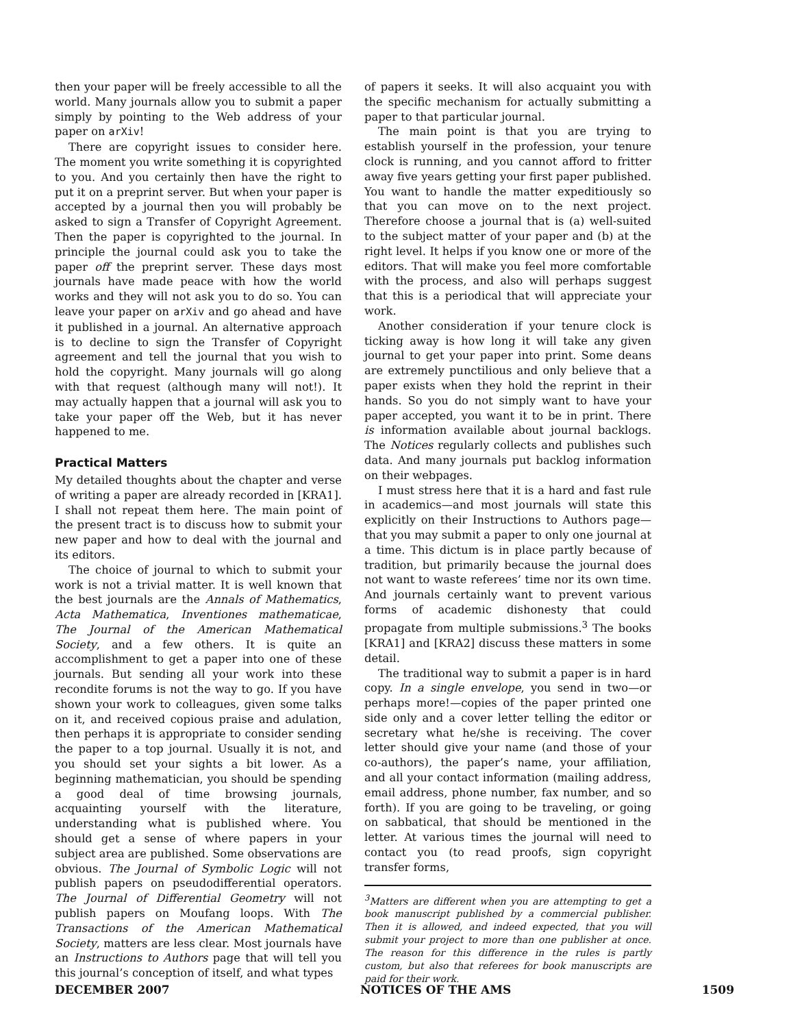then your paper will be freely accessible to all the world. Many journals allow you to submit a paper simply by pointing to the Web address of your paper on arXiv!
There are copyright issues to consider here. The moment you write something it is copyrighted to you. And you certainly then have the right to put it on a preprint server. But when your paper is accepted by a journal then you will probably be asked to sign a Transfer of Copyright Agreement. Then the paper is copyrighted to the journal. In principle the journal could ask you to take the paper off the preprint server. These days most journals have made peace with how the world works and they will not ask you to do so. You can leave your paper on arXiv and go ahead and have it published in a journal. An alternative approach is to decline to sign the Transfer of Copyright agreement and tell the journal that you wish to hold the copyright. Many journals will go along with that request (although many will not!). It may actually happen that a journal will ask you to take your paper off the Web, but it has never happened to me.
Practical Matters
My detailed thoughts about the chapter and verse of writing a paper are already recorded in [KRA1]. I shall not repeat them here. The main point of the present tract is to discuss how to submit your new paper and how to deal with the journal and its editors.
The choice of journal to which to submit your work is not a trivial matter. It is well known that the best journals are the Annals of Mathematics, Acta Mathematica, Inventiones mathematicae, The Journal of the American Mathematical Society, and a few others. It is quite an accomplishment to get a paper into one of these journals. But sending all your work into these recondite forums is not the way to go. If you have shown your work to colleagues, given some talks on it, and received copious praise and adulation, then perhaps it is appropriate to consider sending the paper to a top journal. Usually it is not, and you should set your sights a bit lower. As a beginning mathematician, you should be spending a good deal of time browsing journals, acquainting yourself with the literature, understanding what is published where. You should get a sense of where papers in your subject area are published. Some observations are obvious. The Journal of Symbolic Logic will not publish papers on pseudodifferential operators. The Journal of Differential Geometry will not publish papers on Moufang loops. With The Transactions of the American Mathematical Society, matters are less clear. Most journals have an Instructions to Authors page that will tell you this journal’s conception of itself, and what types
of papers it seeks. It will also acquaint you with the specific mechanism for actually submitting a paper to that particular journal.
The main point is that you are trying to establish yourself in the profession, your tenure clock is running, and you cannot afford to fritter away five years getting your first paper published. You want to handle the matter expeditiously so that you can move on to the next project. Therefore choose a journal that is (a) well-suited to the subject matter of your paper and (b) at the right level. It helps if you know one or more of the editors. That will make you feel more comfortable with the process, and also will perhaps suggest that this is a periodical that will appreciate your work.
Another consideration if your tenure clock is ticking away is how long it will take any given journal to get your paper into print. Some deans are extremely punctilious and only believe that a paper exists when they hold the reprint in their hands. So you do not simply want to have your paper accepted, you want it to be in print. There is information available about journal backlogs. The Notices regularly collects and publishes such data. And many journals put backlog information on their webpages.
I must stress here that it is a hard and fast rule in academics—and most journals will state this explicitly on their Instructions to Authors page—that you may submit a paper to only one journal at a time. This dictum is in place partly because of tradition, but primarily because the journal does not want to waste referees’ time nor its own time. And journals certainly want to prevent various forms of academic dishonesty that could propagate from multiple submissions.<sup>3</sup> The books [KRA1] and [KRA2] discuss these matters in some detail.
The traditional way to submit a paper is in hard copy. In a single envelope, you send in two—or perhaps more!—copies of the paper printed one side only and a cover letter telling the editor or secretary what he/she is receiving. The cover letter should give your name (and those of your co-authors), the paper’s name, your affiliation, and all your contact information (mailing address, email address, phone number, fax number, and so forth). If you are going to be traveling, or going on sabbatical, that should be mentioned in the letter. At various times the journal will need to contact you (to read proofs, sign copyright transfer forms,
<sup>3</sup> Matters are different when you are attempting to get a book manuscript published by a commercial publisher. Then it is allowed, and indeed expected, that you will submit your project to more than one publisher at once. The reason for this difference in the rules is partly custom, but also that referees for book manuscripts are paid for their work.
DECEMBER 2007 NOTICES OF THE AMS 1509